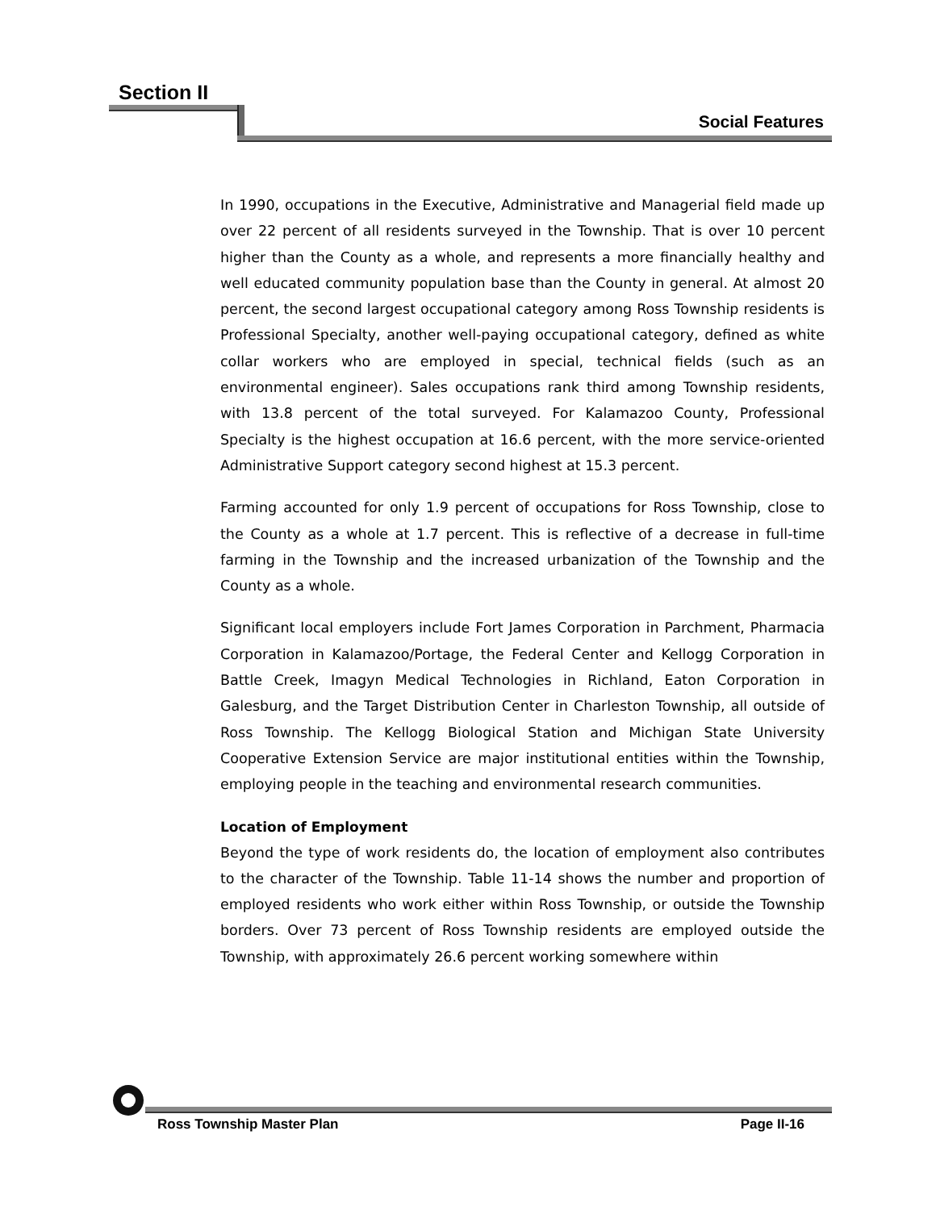Section II
Social Features
In 1990, occupations in the Executive, Administrative and Managerial field made up over 22 percent of all residents surveyed in the Township. That is over 10 percent higher than the County as a whole, and represents a more financially healthy and well educated community population base than the County in general. At almost 20 percent, the second largest occupational category among Ross Township residents is Professional Specialty, another well-paying occupational category, defined as white collar workers who are employed in special, technical fields (such as an environmental engineer). Sales occupations rank third among Township residents, with 13.8 percent of the total surveyed. For Kalamazoo County, Professional Specialty is the highest occupation at 16.6 percent, with the more service-oriented Administrative Support category second highest at 15.3 percent.
Farming accounted for only 1.9 percent of occupations for Ross Township, close to the County as a whole at 1.7 percent. This is reflective of a decrease in full-time farming in the Township and the increased urbanization of the Township and the County as a whole.
Significant local employers include Fort James Corporation in Parchment, Pharmacia Corporation in Kalamazoo/Portage, the Federal Center and Kellogg Corporation in Battle Creek, Imagyn Medical Technologies in Richland, Eaton Corporation in Galesburg, and the Target Distribution Center in Charleston Township, all outside of Ross Township. The Kellogg Biological Station and Michigan State University Cooperative Extension Service are major institutional entities within the Township, employing people in the teaching and environmental research communities.
Location of Employment
Beyond the type of work residents do, the location of employment also contributes to the character of the Township. Table 11-14 shows the number and proportion of employed residents who work either within Ross Township, or outside the Township borders. Over 73 percent of Ross Township residents are employed outside the Township, with approximately 26.6 percent working somewhere within
Ross Township Master Plan Page II-16